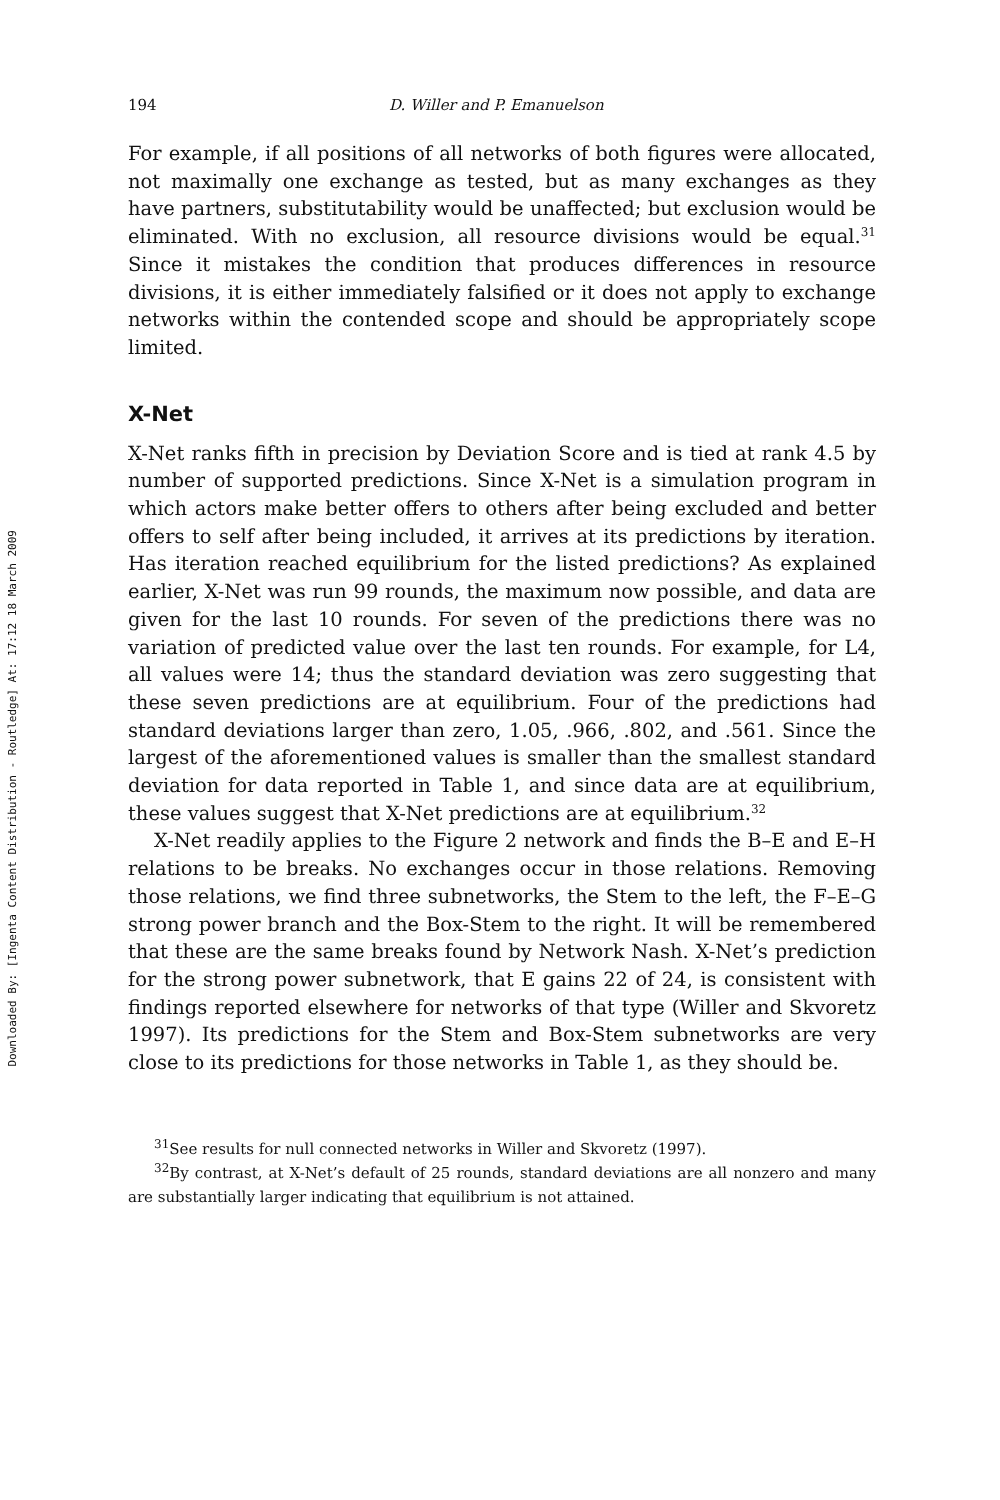Downloaded By: [Ingenta Content Distribution - Routledge] At: 17:12 18 March 2009
194 D. Willer and P. Emanuelson
For example, if all positions of all networks of both figures were allocated, not maximally one exchange as tested, but as many exchanges as they have partners, substitutability would be unaffected; but exclusion would be eliminated. With no exclusion, all resource divisions would be equal.<sup>31</sup> Since it mistakes the condition that produces differences in resource divisions, it is either immediately falsified or it does not apply to exchange networks within the contended scope and should be appropriately scope limited.
X-Net
X-Net ranks fifth in precision by Deviation Score and is tied at rank 4.5 by number of supported predictions. Since X-Net is a simulation program in which actors make better offers to others after being excluded and better offers to self after being included, it arrives at its predictions by iteration. Has iteration reached equilibrium for the listed predictions? As explained earlier, X-Net was run 99 rounds, the maximum now possible, and data are given for the last 10 rounds. For seven of the predictions there was no variation of predicted value over the last ten rounds. For example, for L4, all values were 14; thus the standard deviation was zero suggesting that these seven predictions are at equilibrium. Four of the predictions had standard deviations larger than zero, 1.05, .966, .802, and .561. Since the largest of the aforementioned values is smaller than the smallest standard deviation for data reported in Table 1, and since data are at equilibrium, these values suggest that X-Net predictions are at equilibrium.<sup>32</sup>
X-Net readily applies to the Figure 2 network and finds the B–E and E–H relations to be breaks. No exchanges occur in those relations. Removing those relations, we find three subnetworks, the Stem to the left, the F–E–G strong power branch and the Box-Stem to the right. It will be remembered that these are the same breaks found by Network Nash. X-Net’s prediction for the strong power subnetwork, that E gains 22 of 24, is consistent with findings reported elsewhere for networks of that type (Willer and Skvoretz 1997). Its predictions for the Stem and Box-Stem subnetworks are very close to its predictions for those networks in Table 1, as they should be.
<sup>31</sup> See results for null connected networks in Willer and Skvoretz (1997).
<sup>32</sup> By contrast, at X-Net’s default of 25 rounds, standard deviations are all nonzero and many are substantially larger indicating that equilibrium is not attained.